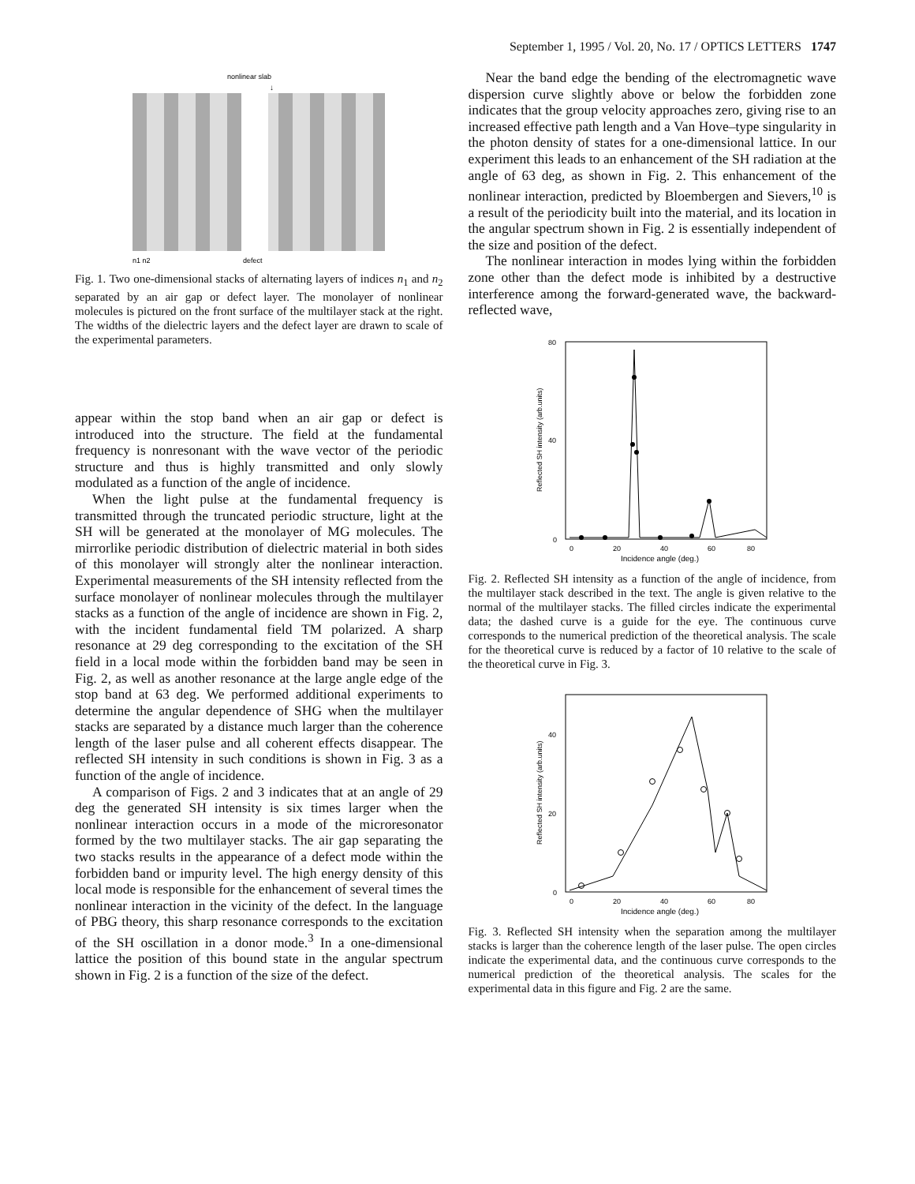September 1, 1995 / Vol. 20, No. 17 / OPTICS LETTERS 1747
nonlinear slab
↓
n1 n2
defect
Fig. 1. Two one-dimensional stacks of alternating layers of indices n<sub>1</sub> and n<sub>2</sub> separated by an air gap or defect layer. The monolayer of nonlinear molecules is pictured on the front surface of the multilayer stack at the right. The widths of the dielectric layers and the defect layer are drawn to scale of the experimental parameters.
appear within the stop band when an air gap or defect is introduced into the structure. The field at the fundamental frequency is nonresonant with the wave vector of the periodic structure and thus is highly transmitted and only slowly modulated as a function of the angle of incidence.
When the light pulse at the fundamental frequency is transmitted through the truncated periodic structure, light at the SH will be generated at the monolayer of MG molecules. The mirrorlike periodic distribution of dielectric material in both sides of this monolayer will strongly alter the nonlinear interaction. Experimental measurements of the SH intensity reflected from the surface monolayer of nonlinear molecules through the multilayer stacks as a function of the angle of incidence are shown in Fig. 2, with the incident fundamental field TM polarized. A sharp resonance at 29 deg corresponding to the excitation of the SH field in a local mode within the forbidden band may be seen in Fig. 2, as well as another resonance at the large angle edge of the stop band at 63 deg. We performed additional experiments to determine the angular dependence of SHG when the multilayer stacks are separated by a distance much larger than the coherence length of the laser pulse and all coherent effects disappear. The reflected SH intensity in such conditions is shown in Fig. 3 as a function of the angle of incidence.
A comparison of Figs. 2 and 3 indicates that at an angle of 29 deg the generated SH intensity is six times larger when the nonlinear interaction occurs in a mode of the microresonator formed by the two multilayer stacks. The air gap separating the two stacks results in the appearance of a defect mode within the forbidden band or impurity level. The high energy density of this local mode is responsible for the enhancement of several times the nonlinear interaction in the vicinity of the defect. In the language of PBG theory, this sharp resonance corresponds to the excitation of the SH oscillation in a donor mode.<sup>3</sup> In a one-dimensional lattice the position of this bound state in the angular spectrum shown in Fig. 2 is a function of the size of the defect.
Near the band edge the bending of the electromagnetic wave dispersion curve slightly above or below the forbidden zone indicates that the group velocity approaches zero, giving rise to an increased effective path length and a Van Hove–type singularity in the photon density of states for a one-dimensional lattice. In our experiment this leads to an enhancement of the SH radiation at the angle of 63 deg, as shown in Fig. 2. This enhancement of the nonlinear interaction, predicted by Bloembergen and Sievers,<sup>10</sup> is a result of the periodicity built into the material, and its location in the angular spectrum shown in Fig. 2 is essentially independent of the size and position of the defect.
The nonlinear interaction in modes lying within the forbidden zone other than the defect mode is inhibited by a destructive interference among the forward-generated wave, the backward-reflected wave,
80
40
0
Reflected SH intensity (arb.units)
0
20
40
60
80
Incidence angle (deg.)
Fig. 2. Reflected SH intensity as a function of the angle of incidence, from the multilayer stack described in the text. The angle is given relative to the normal of the multilayer stacks. The filled circles indicate the experimental data; the dashed curve is a guide for the eye. The continuous curve corresponds to the numerical prediction of the theoretical analysis. The scale for the theoretical curve is reduced by a factor of 10 relative to the scale of the theoretical curve in Fig. 3.
40
20
0
Reflected SH intensity (arb.units)
0
20
40
60
80
Incidence angle (deg.)
Fig. 3. Reflected SH intensity when the separation among the multilayer stacks is larger than the coherence length of the laser pulse. The open circles indicate the experimental data, and the continuous curve corresponds to the numerical prediction of the theoretical analysis. The scales for the experimental data in this figure and Fig. 2 are the same.